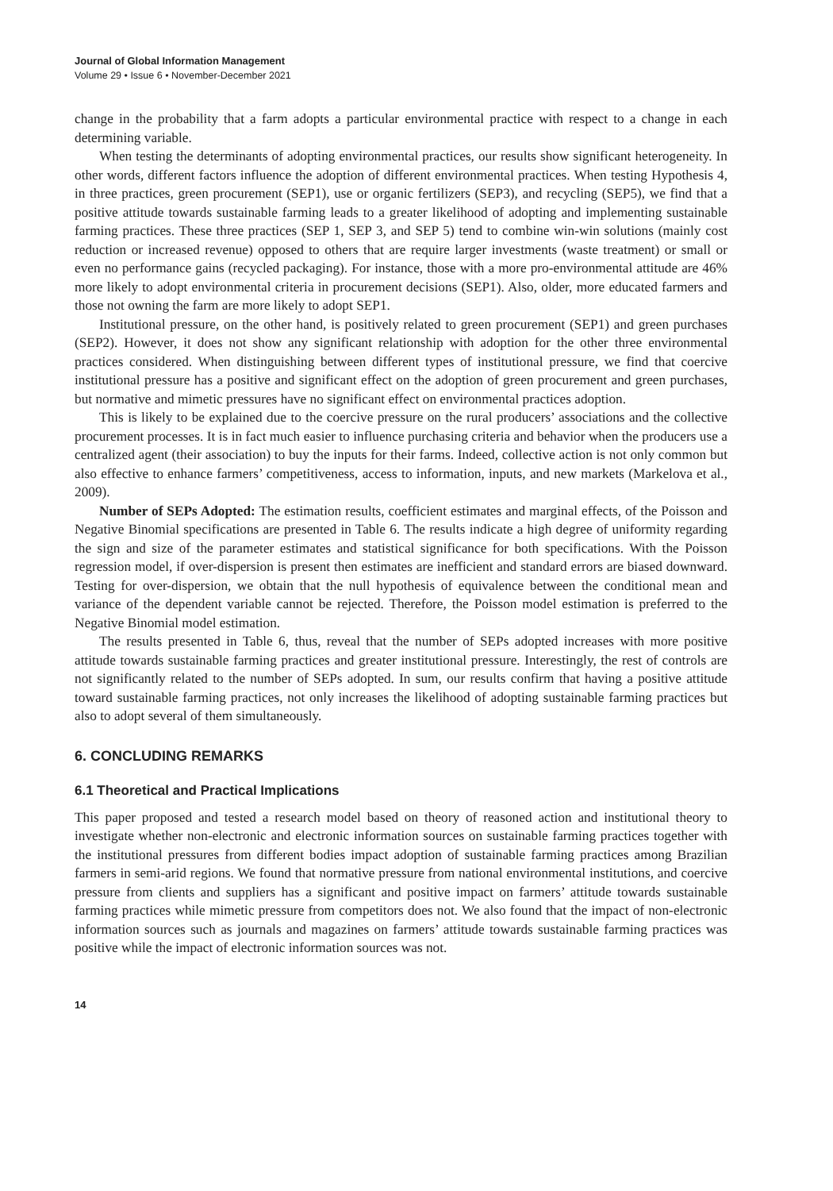Journal of Global Information Management
Volume 29 • Issue 6 • November-December 2021
change in the probability that a farm adopts a particular environmental practice with respect to a change in each determining variable.
When testing the determinants of adopting environmental practices, our results show significant heterogeneity. In other words, different factors influence the adoption of different environmental practices. When testing Hypothesis 4, in three practices, green procurement (SEP1), use or organic fertilizers (SEP3), and recycling (SEP5), we find that a positive attitude towards sustainable farming leads to a greater likelihood of adopting and implementing sustainable farming practices. These three practices (SEP 1, SEP 3, and SEP 5) tend to combine win-win solutions (mainly cost reduction or increased revenue) opposed to others that are require larger investments (waste treatment) or small or even no performance gains (recycled packaging). For instance, those with a more pro-environmental attitude are 46% more likely to adopt environmental criteria in procurement decisions (SEP1). Also, older, more educated farmers and those not owning the farm are more likely to adopt SEP1.
Institutional pressure, on the other hand, is positively related to green procurement (SEP1) and green purchases (SEP2). However, it does not show any significant relationship with adoption for the other three environmental practices considered. When distinguishing between different types of institutional pressure, we find that coercive institutional pressure has a positive and significant effect on the adoption of green procurement and green purchases, but normative and mimetic pressures have no significant effect on environmental practices adoption.
This is likely to be explained due to the coercive pressure on the rural producers’ associations and the collective procurement processes. It is in fact much easier to influence purchasing criteria and behavior when the producers use a centralized agent (their association) to buy the inputs for their farms. Indeed, collective action is not only common but also effective to enhance farmers’ competitiveness, access to information, inputs, and new markets (Markelova et al., 2009).
Number of SEPs Adopted: The estimation results, coefficient estimates and marginal effects, of the Poisson and Negative Binomial specifications are presented in Table 6. The results indicate a high degree of uniformity regarding the sign and size of the parameter estimates and statistical significance for both specifications. With the Poisson regression model, if over-dispersion is present then estimates are inefficient and standard errors are biased downward. Testing for over-dispersion, we obtain that the null hypothesis of equivalence between the conditional mean and variance of the dependent variable cannot be rejected. Therefore, the Poisson model estimation is preferred to the Negative Binomial model estimation.
The results presented in Table 6, thus, reveal that the number of SEPs adopted increases with more positive attitude towards sustainable farming practices and greater institutional pressure. Interestingly, the rest of controls are not significantly related to the number of SEPs adopted. In sum, our results confirm that having a positive attitude toward sustainable farming practices, not only increases the likelihood of adopting sustainable farming practices but also to adopt several of them simultaneously.
6. CONCLUDING REMARKS
6.1 Theoretical and Practical Implications
This paper proposed and tested a research model based on theory of reasoned action and institutional theory to investigate whether non-electronic and electronic information sources on sustainable farming practices together with the institutional pressures from different bodies impact adoption of sustainable farming practices among Brazilian farmers in semi-arid regions. We found that normative pressure from national environmental institutions, and coercive pressure from clients and suppliers has a significant and positive impact on farmers’ attitude towards sustainable farming practices while mimetic pressure from competitors does not. We also found that the impact of non-electronic information sources such as journals and magazines on farmers’ attitude towards sustainable farming practices was positive while the impact of electronic information sources was not.
14